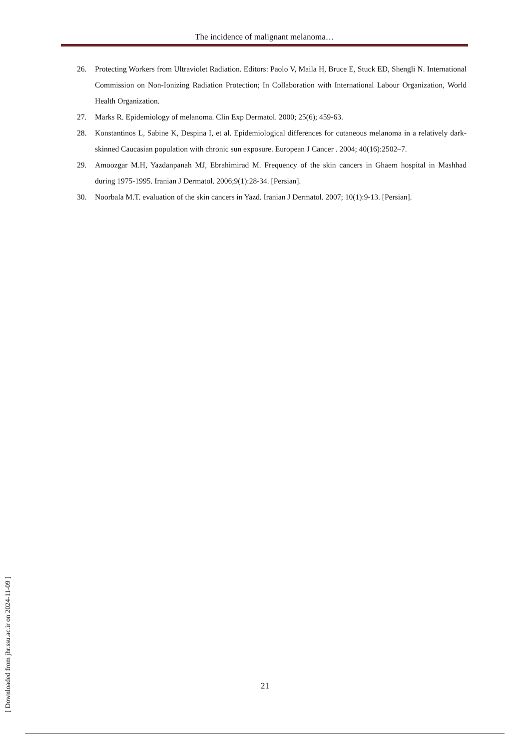The incidence of malignant melanoma…
26. Protecting Workers from Ultraviolet Radiation. Editors: Paolo V, Maila H, Bruce E, Stuck ED, Shengli N. International Commission on Non-Ionizing Radiation Protection; In Collaboration with International Labour Organization, World Health Organization.
27. Marks R. Epidemiology of melanoma. Clin Exp Dermatol. 2000; 25(6); 459-63.
28. Konstantinos L, Sabine K, Despina I, et al. Epidemiological differences for cutaneous melanoma in a relatively dark-skinned Caucasian population with chronic sun exposure. European J Cancer . 2004; 40(16):2502–7.
29. Amoozgar M.H, Yazdanpanah MJ, Ebrahimirad M. Frequency of the skin cancers in Ghaem hospital in Mashhad during 1975-1995. Iranian J Dermatol. 2006;9(1):28-34. [Persian].
30. Noorbala M.T. evaluation of the skin cancers in Yazd. Iranian J Dermatol. 2007; 10(1):9-13. [Persian].
[ Downloaded from jhr.ssu.ac.ir on 2024-11-09 ]
21